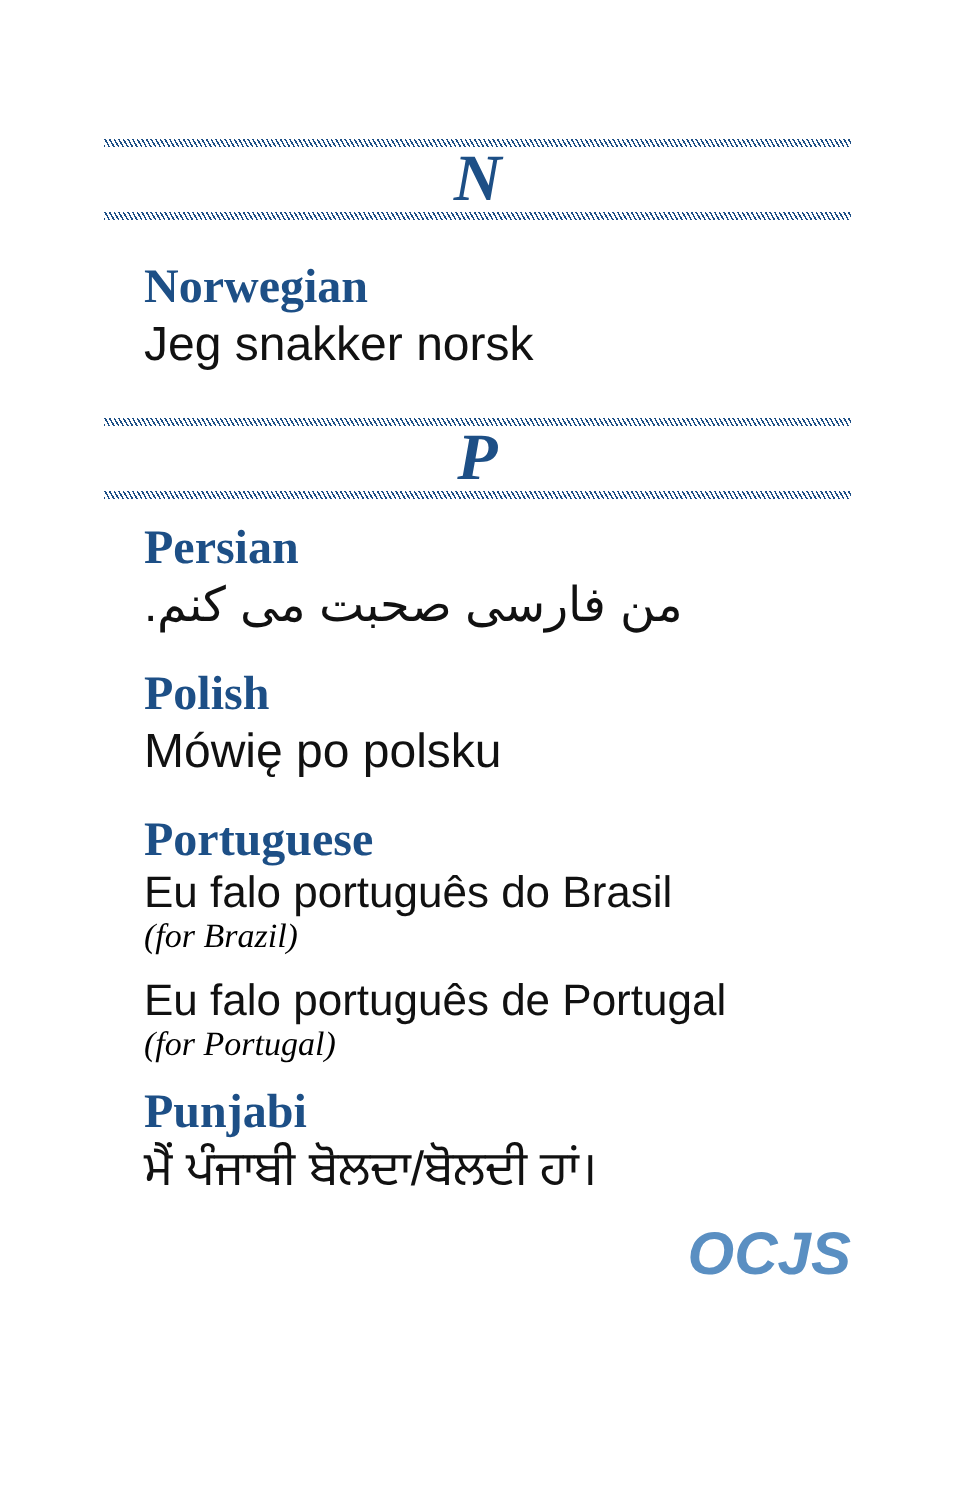N
Norwegian
Jeg snakker norsk
P
Persian
من فارسی صحبت می کنم.
Polish
Mówię po polsku
Portuguese
Eu falo português do Brasil
(for Brazil)
Eu falo português de Portugal
(for Portugal)
Punjabi
ਮੈਂ ਪੰਜਾਬੀ ਬੋਲਦਾ/ਬੋਲਦੀ ਹਾਂ।
OCJS